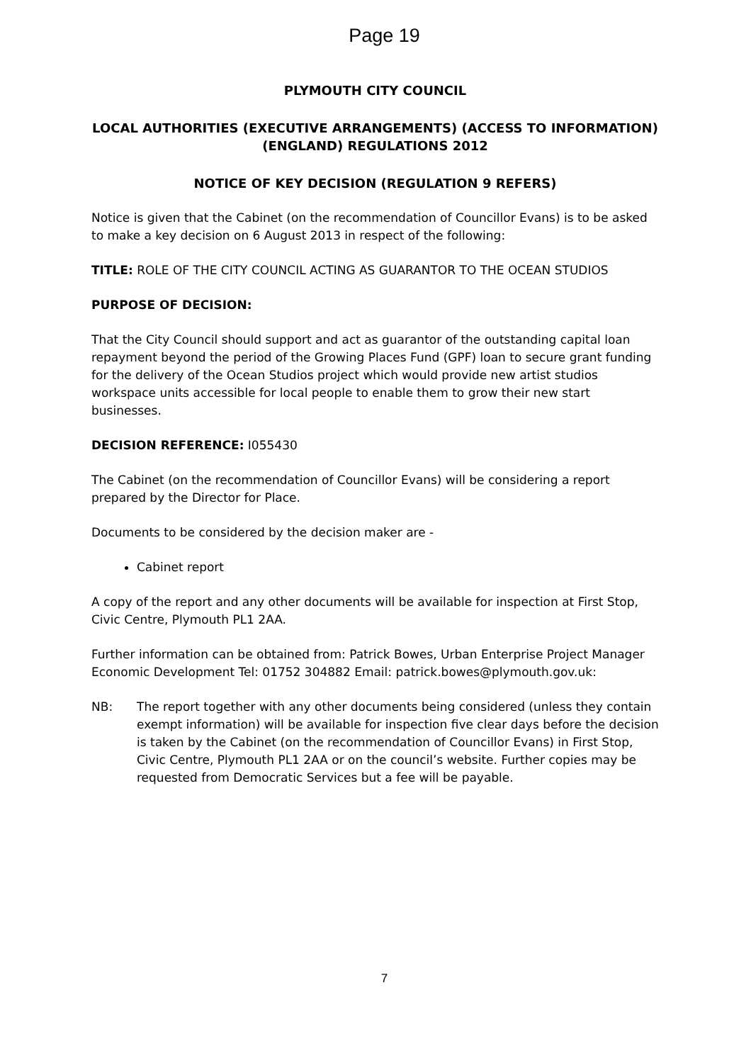Page 19
PLYMOUTH CITY COUNCIL
LOCAL AUTHORITIES (EXECUTIVE ARRANGEMENTS) (ACCESS TO INFORMATION) (ENGLAND) REGULATIONS 2012
NOTICE OF KEY DECISION (REGULATION 9 REFERS)
Notice is given that the Cabinet (on the recommendation of Councillor Evans) is to be asked to make a key decision on 6 August 2013 in respect of the following:
TITLE: ROLE OF THE CITY COUNCIL ACTING AS GUARANTOR TO THE OCEAN STUDIOS
PURPOSE OF DECISION:
That the City Council should support and act as guarantor of the outstanding capital loan repayment beyond the period of the Growing Places Fund (GPF) loan to secure grant funding for the delivery of the Ocean Studios project which would provide new artist studios workspace units accessible for local people to enable them to grow their new start businesses.
DECISION REFERENCE: I055430
The Cabinet (on the recommendation of Councillor Evans) will be considering a report prepared by the Director for Place.
Documents to be considered by the decision maker are -
Cabinet report
A copy of the report and any other documents will be available for inspection at First Stop, Civic Centre, Plymouth PL1 2AA.
Further information can be obtained from: Patrick Bowes, Urban Enterprise Project Manager Economic Development Tel: 01752 304882 Email: patrick.bowes@plymouth.gov.uk:
NB: The report together with any other documents being considered (unless they contain exempt information) will be available for inspection five clear days before the decision is taken by the Cabinet (on the recommendation of Councillor Evans) in First Stop, Civic Centre, Plymouth PL1 2AA or on the council’s website. Further copies may be requested from Democratic Services but a fee will be payable.
7